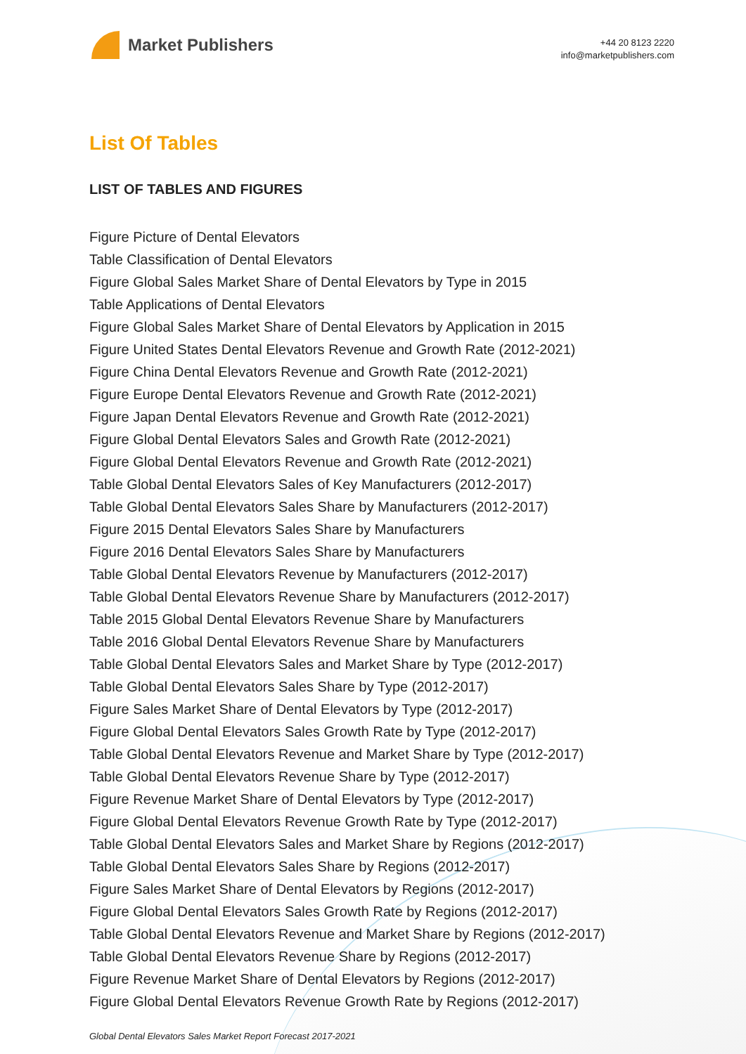Market Publishers
+44 20 8123 2220
info@marketpublishers.com
List Of Tables
LIST OF TABLES AND FIGURES
Figure Picture of Dental Elevators
Table Classification of Dental Elevators
Figure Global Sales Market Share of Dental Elevators by Type in 2015
Table Applications of Dental Elevators
Figure Global Sales Market Share of Dental Elevators by Application in 2015
Figure United States Dental Elevators Revenue and Growth Rate (2012-2021)
Figure China Dental Elevators Revenue and Growth Rate (2012-2021)
Figure Europe Dental Elevators Revenue and Growth Rate (2012-2021)
Figure Japan Dental Elevators Revenue and Growth Rate (2012-2021)
Figure Global Dental Elevators Sales and Growth Rate (2012-2021)
Figure Global Dental Elevators Revenue and Growth Rate (2012-2021)
Table Global Dental Elevators Sales of Key Manufacturers (2012-2017)
Table Global Dental Elevators Sales Share by Manufacturers (2012-2017)
Figure 2015 Dental Elevators Sales Share by Manufacturers
Figure 2016 Dental Elevators Sales Share by Manufacturers
Table Global Dental Elevators Revenue by Manufacturers (2012-2017)
Table Global Dental Elevators Revenue Share by Manufacturers (2012-2017)
Table 2015 Global Dental Elevators Revenue Share by Manufacturers
Table 2016 Global Dental Elevators Revenue Share by Manufacturers
Table Global Dental Elevators Sales and Market Share by Type (2012-2017)
Table Global Dental Elevators Sales Share by Type (2012-2017)
Figure Sales Market Share of Dental Elevators by Type (2012-2017)
Figure Global Dental Elevators Sales Growth Rate by Type (2012-2017)
Table Global Dental Elevators Revenue and Market Share by Type (2012-2017)
Table Global Dental Elevators Revenue Share by Type (2012-2017)
Figure Revenue Market Share of Dental Elevators by Type (2012-2017)
Figure Global Dental Elevators Revenue Growth Rate by Type (2012-2017)
Table Global Dental Elevators Sales and Market Share by Regions (2012-2017)
Table Global Dental Elevators Sales Share by Regions (2012-2017)
Figure Sales Market Share of Dental Elevators by Regions (2012-2017)
Figure Global Dental Elevators Sales Growth Rate by Regions (2012-2017)
Table Global Dental Elevators Revenue and Market Share by Regions (2012-2017)
Table Global Dental Elevators Revenue Share by Regions (2012-2017)
Figure Revenue Market Share of Dental Elevators by Regions (2012-2017)
Figure Global Dental Elevators Revenue Growth Rate by Regions (2012-2017)
Global Dental Elevators Sales Market Report Forecast 2017-2021